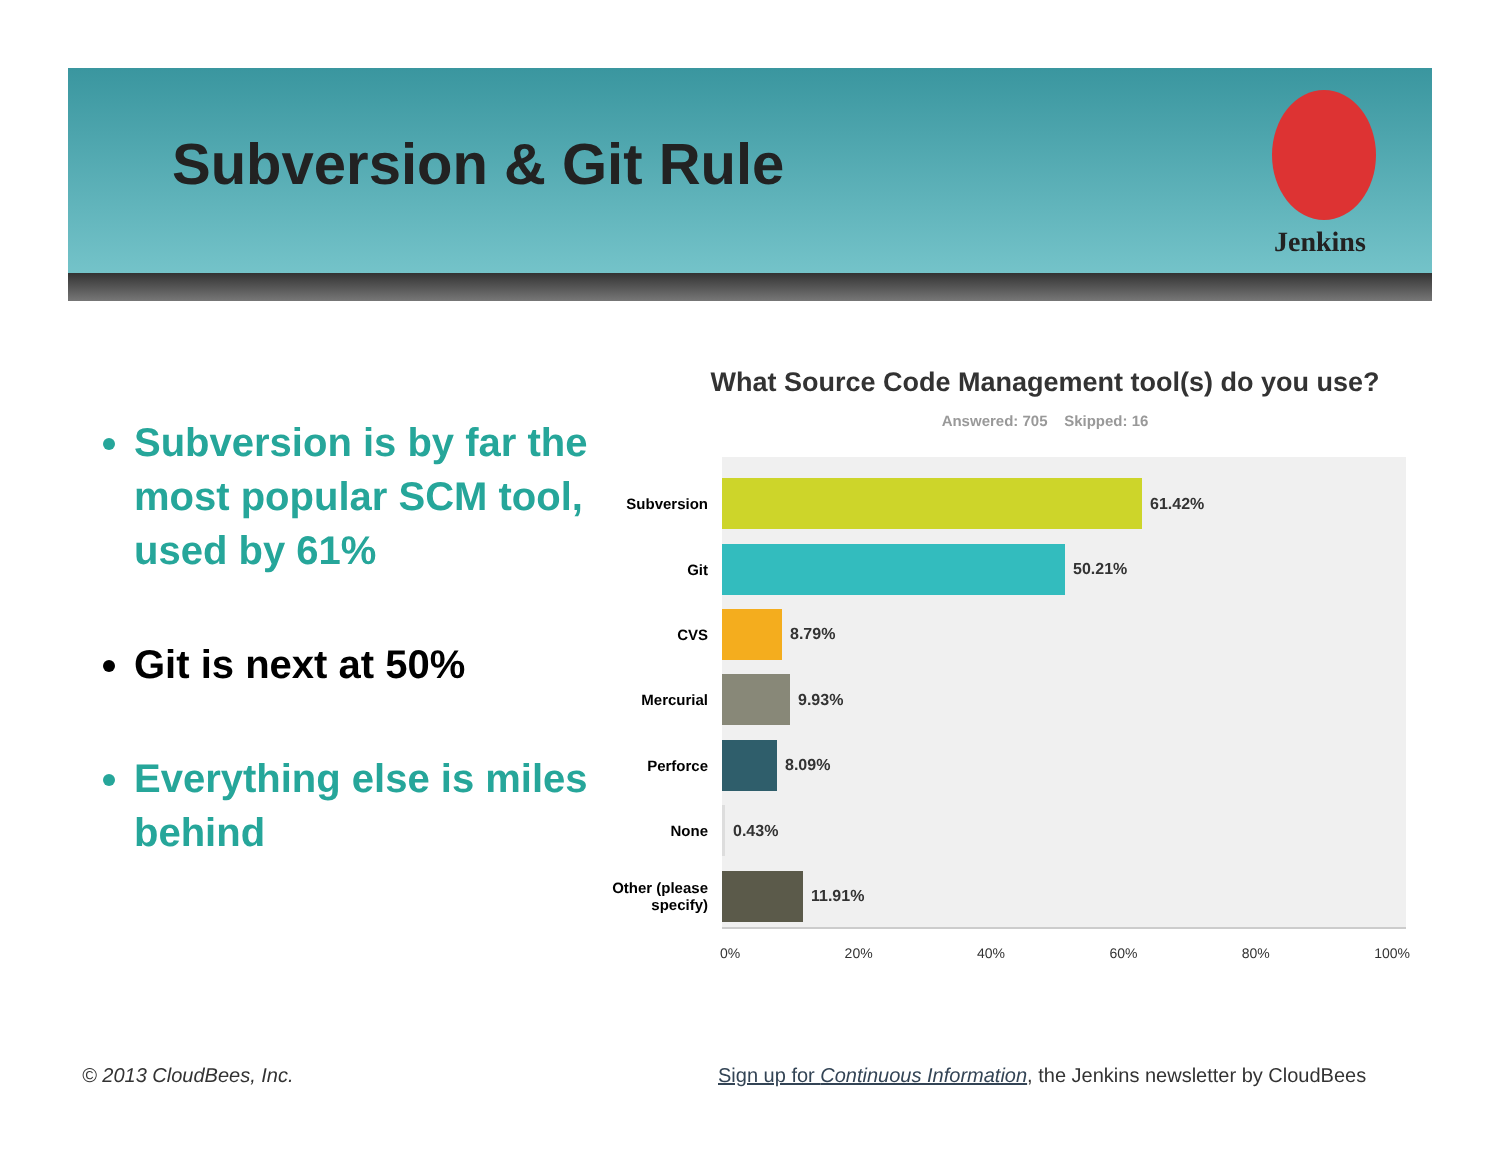Subversion & Git Rule
Jenkins
Subversion is by far the most popular SCM tool, used by 61%
Git is next at 50%
Everything else is miles behind
What Source Code Management tool(s) do you use?
Answered: 705 Skipped: 16
Subversion
61.42%
Git
50.21%
CVS
8.79%
Mercurial
9.93%
Perforce
8.09%
None
0.43%
Other (please specify)
11.91%
0% 20% 40% 60% 80% 100%
© 2013 CloudBees, Inc.
Sign up for Continuous Information, the Jenkins newsletter by CloudBees